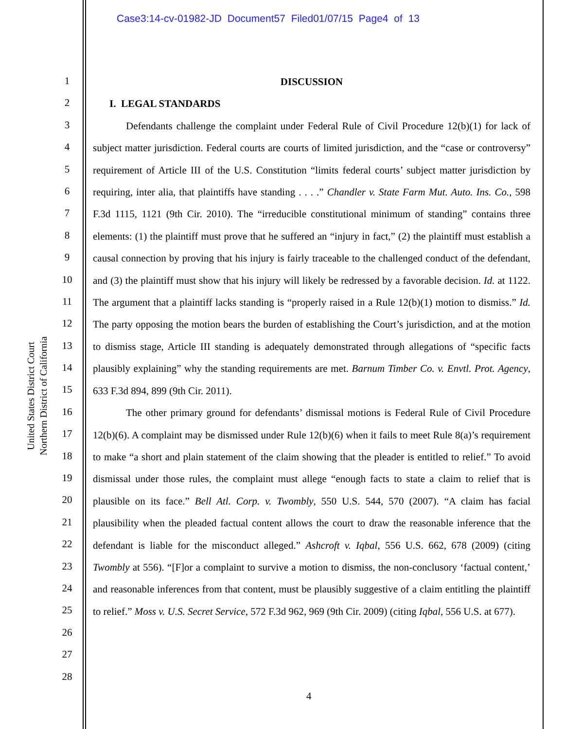Case3:14-cv-01982-JD Document57 Filed01/07/15 Page4 of 13
United States District Court
Northern District of California
1
2
3
4
5
6
7
8
9
10
11
12
13
14
15
16
17
18
19
20
21
22
23
24
25
26
27
28
DISCUSSION
I. LEGAL STANDARDS
Defendants challenge the complaint under Federal Rule of Civil Procedure 12(b)(1) for lack of subject matter jurisdiction. Federal courts are courts of limited jurisdiction, and the “case or controversy” requirement of Article III of the U.S. Constitution “limits federal courts’ subject matter jurisdiction by requiring, inter alia, that plaintiffs have standing . . . .” Chandler v. State Farm Mut. Auto. Ins. Co., 598 F.3d 1115, 1121 (9th Cir. 2010). The “irreducible constitutional minimum of standing” contains three elements: (1) the plaintiff must prove that he suffered an “injury in fact,” (2) the plaintiff must establish a causal connection by proving that his injury is fairly traceable to the challenged conduct of the defendant, and (3) the plaintiff must show that his injury will likely be redressed by a favorable decision. Id. at 1122. The argument that a plaintiff lacks standing is “properly raised in a Rule 12(b)(1) motion to dismiss.” Id. The party opposing the motion bears the burden of establishing the Court’s jurisdiction, and at the motion to dismiss stage, Article III standing is adequately demonstrated through allegations of “specific facts plausibly explaining” why the standing requirements are met. Barnum Timber Co. v. Envtl. Prot. Agency, 633 F.3d 894, 899 (9th Cir. 2011).
The other primary ground for defendants’ dismissal motions is Federal Rule of Civil Procedure 12(b)(6). A complaint may be dismissed under Rule 12(b)(6) when it fails to meet Rule 8(a)’s requirement to make “a short and plain statement of the claim showing that the pleader is entitled to relief.” To avoid dismissal under those rules, the complaint must allege “enough facts to state a claim to relief that is plausible on its face.” Bell Atl. Corp. v. Twombly, 550 U.S. 544, 570 (2007). “A claim has facial plausibility when the pleaded factual content allows the court to draw the reasonable inference that the defendant is liable for the misconduct alleged.” Ashcroft v. Iqbal, 556 U.S. 662, 678 (2009) (citing Twombly at 556). “[F]or a complaint to survive a motion to dismiss, the non-conclusory ‘factual content,’ and reasonable inferences from that content, must be plausibly suggestive of a claim entitling the plaintiff to relief.” Moss v. U.S. Secret Service, 572 F.3d 962, 969 (9th Cir. 2009) (citing Iqbal, 556 U.S. at 677).
4